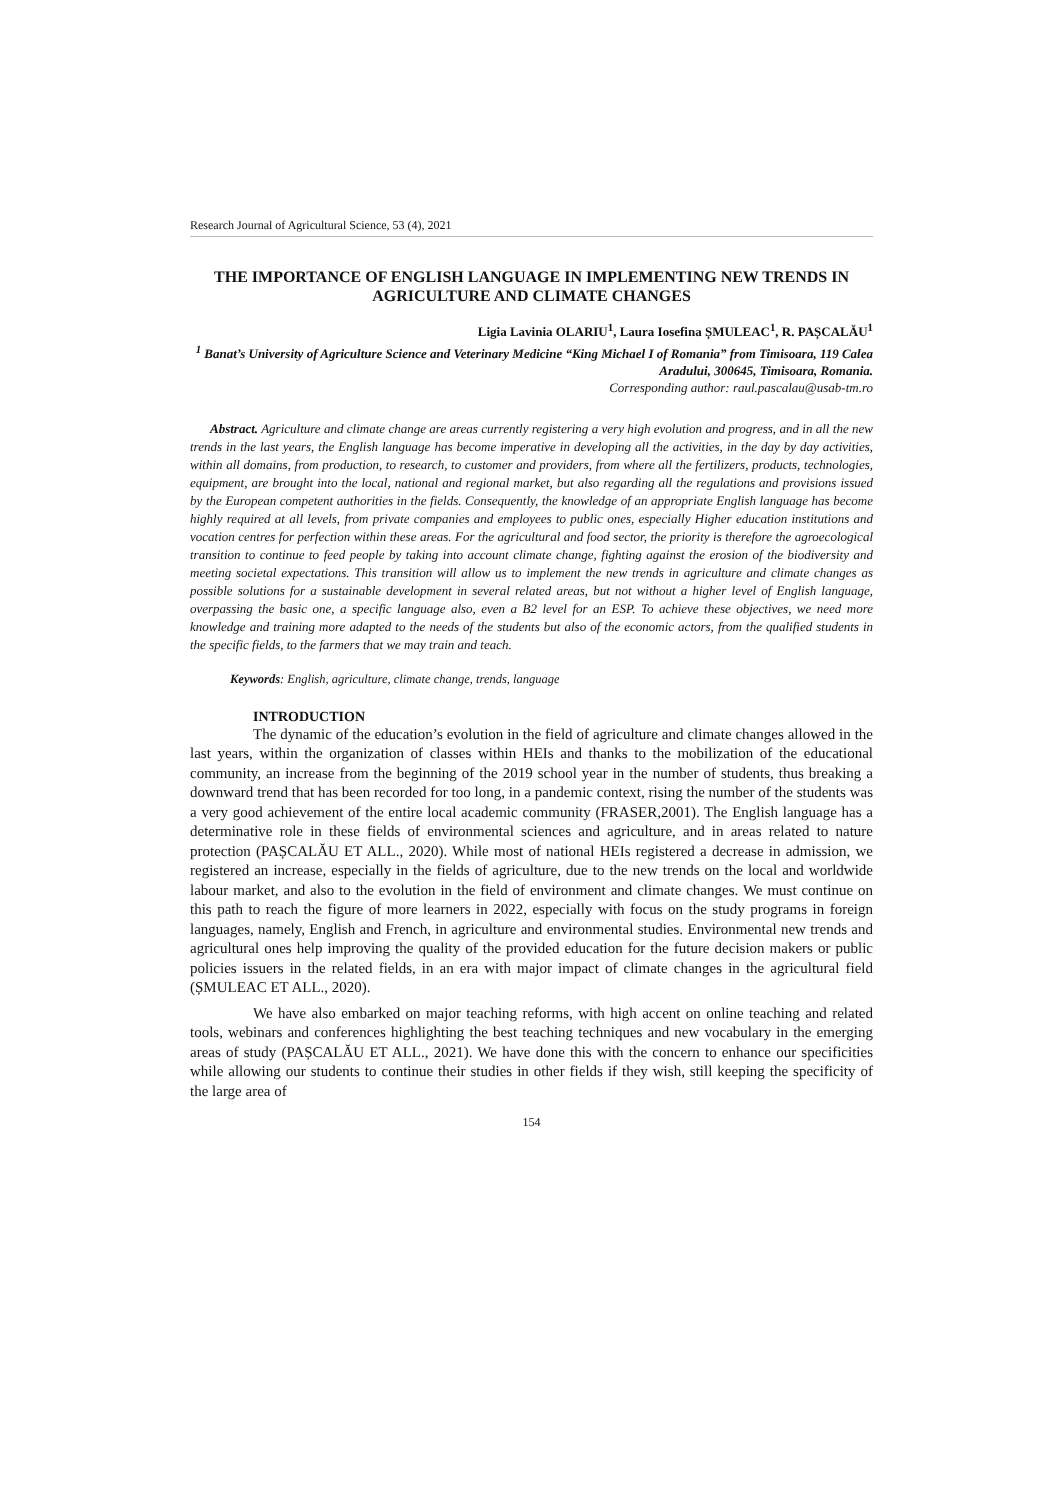Research Journal of Agricultural Science, 53 (4), 2021
THE IMPORTANCE OF ENGLISH LANGUAGE IN IMPLEMENTING NEW TRENDS IN AGRICULTURE AND CLIMATE CHANGES
Ligia Lavinia OLARIU<sup>1</sup>, Laura Iosefina ȘMULEAC<sup>1</sup>, R. PAȘCALĂU<sup>1</sup>
<sup>1</sup> Banat’s University of Agriculture Science and Veterinary Medicine “King Michael I of Romania” from Timisoara, 119 Calea Aradului, 300645, Timisoara, Romania.
Corresponding author: raul.pascalau@usab-tm.ro
Abstract. Agriculture and climate change are areas currently registering a very high evolution and progress, and in all the new trends in the last years, the English language has become imperative in developing all the activities, in the day by day activities, within all domains, from production, to research, to customer and providers, from where all the fertilizers, products, technologies, equipment, are brought into the local, national and regional market, but also regarding all the regulations and provisions issued by the European competent authorities in the fields. Consequently, the knowledge of an appropriate English language has become highly required at all levels, from private companies and employees to public ones, especially Higher education institutions and vocation centres for perfection within these areas. For the agricultural and food sector, the priority is therefore the agroecological transition to continue to feed people by taking into account climate change, fighting against the erosion of the biodiversity and meeting societal expectations. This transition will allow us to implement the new trends in agriculture and climate changes as possible solutions for a sustainable development in several related areas, but not without a higher level of English language, overpassing the basic one, a specific language also, even a B2 level for an ESP. To achieve these objectives, we need more knowledge and training more adapted to the needs of the students but also of the economic actors, from the qualified students in the specific fields, to the farmers that we may train and teach.
Keywords: English, agriculture, climate change, trends, language
INTRODUCTION
The dynamic of the education’s evolution in the field of agriculture and climate changes allowed in the last years, within the organization of classes within HEIs and thanks to the mobilization of the educational community, an increase from the beginning of the 2019 school year in the number of students, thus breaking a downward trend that has been recorded for too long, in a pandemic context, rising the number of the students was a very good achievement of the entire local academic community (FRASER,2001). The English language has a determinative role in these fields of environmental sciences and agriculture, and in areas related to nature protection (PAȘCALĂU ET ALL., 2020). While most of national HEIs registered a decrease in admission, we registered an increase, especially in the fields of agriculture, due to the new trends on the local and worldwide labour market, and also to the evolution in the field of environment and climate changes. We must continue on this path to reach the figure of more learners in 2022, especially with focus on the study programs in foreign languages, namely, English and French, in agriculture and environmental studies. Environmental new trends and agricultural ones help improving the quality of the provided education for the future decision makers or public policies issuers in the related fields, in an era with major impact of climate changes in the agricultural field (ȘMULEAC ET ALL., 2020).
We have also embarked on major teaching reforms, with high accent on online teaching and related tools, webinars and conferences highlighting the best teaching techniques and new vocabulary in the emerging areas of study (PAȘCALĂU ET ALL., 2021). We have done this with the concern to enhance our specificities while allowing our students to continue their studies in other fields if they wish, still keeping the specificity of the large area of
154